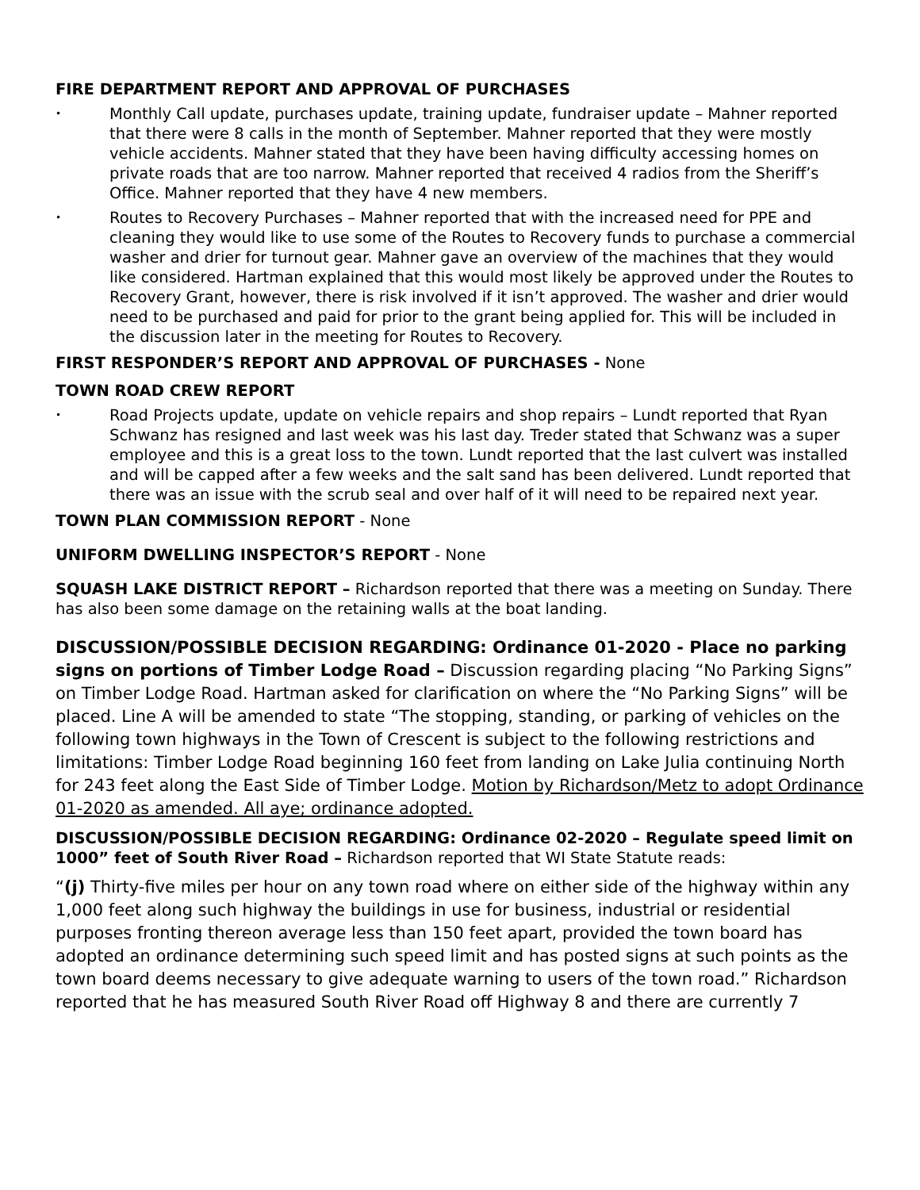FIRE DEPARTMENT REPORT AND APPROVAL OF PURCHASES
• Monthly Call update, purchases update, training update, fundraiser update – Mahner reported that there were 8 calls in the month of September. Mahner reported that they were mostly vehicle accidents. Mahner stated that they have been having difficulty accessing homes on private roads that are too narrow. Mahner reported that received 4 radios from the Sheriff’s Office. Mahner reported that they have 4 new members.
• Routes to Recovery Purchases – Mahner reported that with the increased need for PPE and cleaning they would like to use some of the Routes to Recovery funds to purchase a commercial washer and drier for turnout gear. Mahner gave an overview of the machines that they would like considered. Hartman explained that this would most likely be approved under the Routes to Recovery Grant, however, there is risk involved if it isn’t approved. The washer and drier would need to be purchased and paid for prior to the grant being applied for. This will be included in the discussion later in the meeting for Routes to Recovery.
FIRST RESPONDER’S REPORT AND APPROVAL OF PURCHASES - None
TOWN ROAD CREW REPORT
• Road Projects update, update on vehicle repairs and shop repairs – Lundt reported that Ryan Schwanz has resigned and last week was his last day. Treder stated that Schwanz was a super employee and this is a great loss to the town. Lundt reported that the last culvert was installed and will be capped after a few weeks and the salt sand has been delivered. Lundt reported that there was an issue with the scrub seal and over half of it will need to be repaired next year.
TOWN PLAN COMMISSION REPORT - None
UNIFORM DWELLING INSPECTOR’S REPORT - None
SQUASH LAKE DISTRICT REPORT – Richardson reported that there was a meeting on Sunday. There has also been some damage on the retaining walls at the boat landing.
DISCUSSION/POSSIBLE DECISION REGARDING: Ordinance 01-2020 - Place no parking signs on portions of Timber Lodge Road – Discussion regarding placing “No Parking Signs” on Timber Lodge Road. Hartman asked for clarification on where the “No Parking Signs” will be placed. Line A will be amended to state “The stopping, standing, or parking of vehicles on the following town highways in the Town of Crescent is subject to the following restrictions and limitations: Timber Lodge Road beginning 160 feet from landing on Lake Julia continuing North for 243 feet along the East Side of Timber Lodge. Motion by Richardson/Metz to adopt Ordinance 01-2020 as amended. All aye; ordinance adopted.
DISCUSSION/POSSIBLE DECISION REGARDING: Ordinance 02-2020 – Regulate speed limit on 1000” feet of South River Road – Richardson reported that WI State Statute reads:
“(j) Thirty-five miles per hour on any town road where on either side of the highway within any 1,000 feet along such highway the buildings in use for business, industrial or residential purposes fronting thereon average less than 150 feet apart, provided the town board has adopted an ordinance determining such speed limit and has posted signs at such points as the town board deems necessary to give adequate warning to users of the town road.” Richardson reported that he has measured South River Road off Highway 8 and there are currently 7